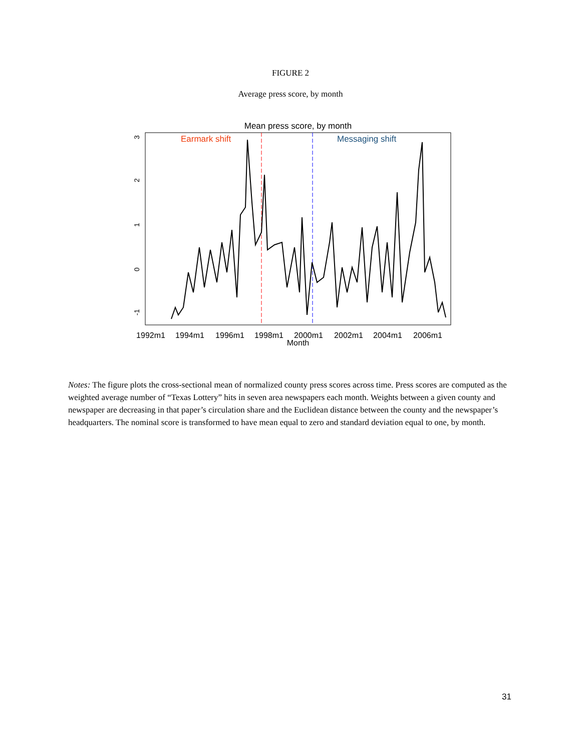FIGURE 2
Average press score, by month
Mean press score, by month
1992m1
1994m1
1996m1
1998m1
2000m1
2002m1
2004m1
2006m1
Month
3
2
1
0
-1
Earmark shift
Messaging shift
Notes: The figure plots the cross-sectional mean of normalized county press scores across time. Press scores are computed as the weighted average number of “Texas Lottery” hits in seven area newspapers each month. Weights between a given county and newspaper are decreasing in that paper’s circulation share and the Euclidean distance between the county and the newspaper’s headquarters. The nominal score is transformed to have mean equal to zero and standard deviation equal to one, by month.
31